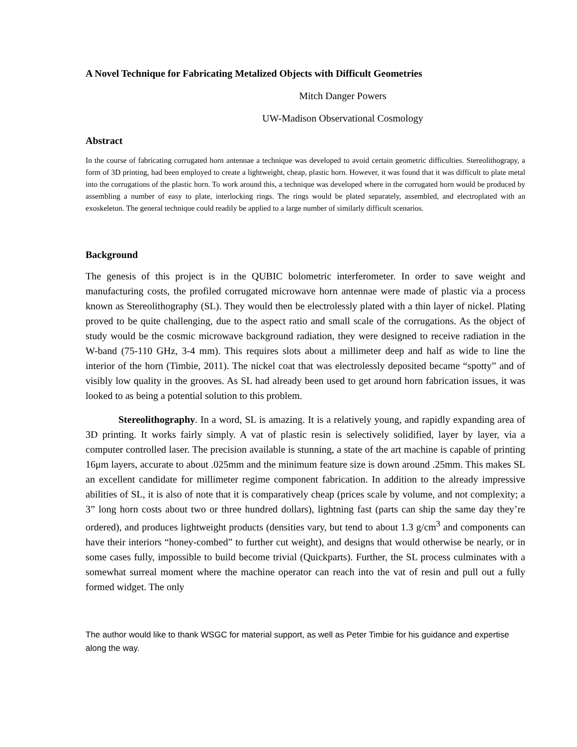A Novel Technique for Fabricating Metalized Objects with Difficult Geometries
Mitch Danger Powers
UW-Madison Observational Cosmology
Abstract
In the course of fabricating corrugated horn antennae a technique was developed to avoid certain geometric difficulties. Stereolithograpy, a form of 3D printing, had been employed to create a lightweight, cheap, plastic horn. However, it was found that it was difficult to plate metal into the corrugations of the plastic horn. To work around this, a technique was developed where in the corrugated horn would be produced by assembling a number of easy to plate, interlocking rings. The rings would be plated separately, assembled, and electroplated with an exoskeleton. The general technique could readily be applied to a large number of similarly difficult scenarios.
Background
The genesis of this project is in the QUBIC bolometric interferometer. In order to save weight and manufacturing costs, the profiled corrugated microwave horn antennae were made of plastic via a process known as Stereolithography (SL). They would then be electrolessly plated with a thin layer of nickel. Plating proved to be quite challenging, due to the aspect ratio and small scale of the corrugations. As the object of study would be the cosmic microwave background radiation, they were designed to receive radiation in the W-band (75-110 GHz, 3-4 mm). This requires slots about a millimeter deep and half as wide to line the interior of the horn (Timbie, 2011). The nickel coat that was electrolessly deposited became “spotty” and of visibly low quality in the grooves. As SL had already been used to get around horn fabrication issues, it was looked to as being a potential solution to this problem.
Stereolithography. In a word, SL is amazing. It is a relatively young, and rapidly expanding area of 3D printing. It works fairly simply. A vat of plastic resin is selectively solidified, layer by layer, via a computer controlled laser. The precision available is stunning, a state of the art machine is capable of printing 16μm layers, accurate to about .025mm and the minimum feature size is down around .25mm. This makes SL an excellent candidate for millimeter regime component fabrication. In addition to the already impressive abilities of SL, it is also of note that it is comparatively cheap (prices scale by volume, and not complexity; a 3” long horn costs about two or three hundred dollars), lightning fast (parts can ship the same day they’re ordered), and produces lightweight products (densities vary, but tend to about 1.3 g/cm<sup>3</sup> and components can have their interiors “honey-combed” to further cut weight), and designs that would otherwise be nearly, or in some cases fully, impossible to build become trivial (Quickparts). Further, the SL process culminates with a somewhat surreal moment where the machine operator can reach into the vat of resin and pull out a fully formed widget. The only
The author would like to thank WSGC for material support, as well as Peter Timbie for his guidance and expertise along the way.